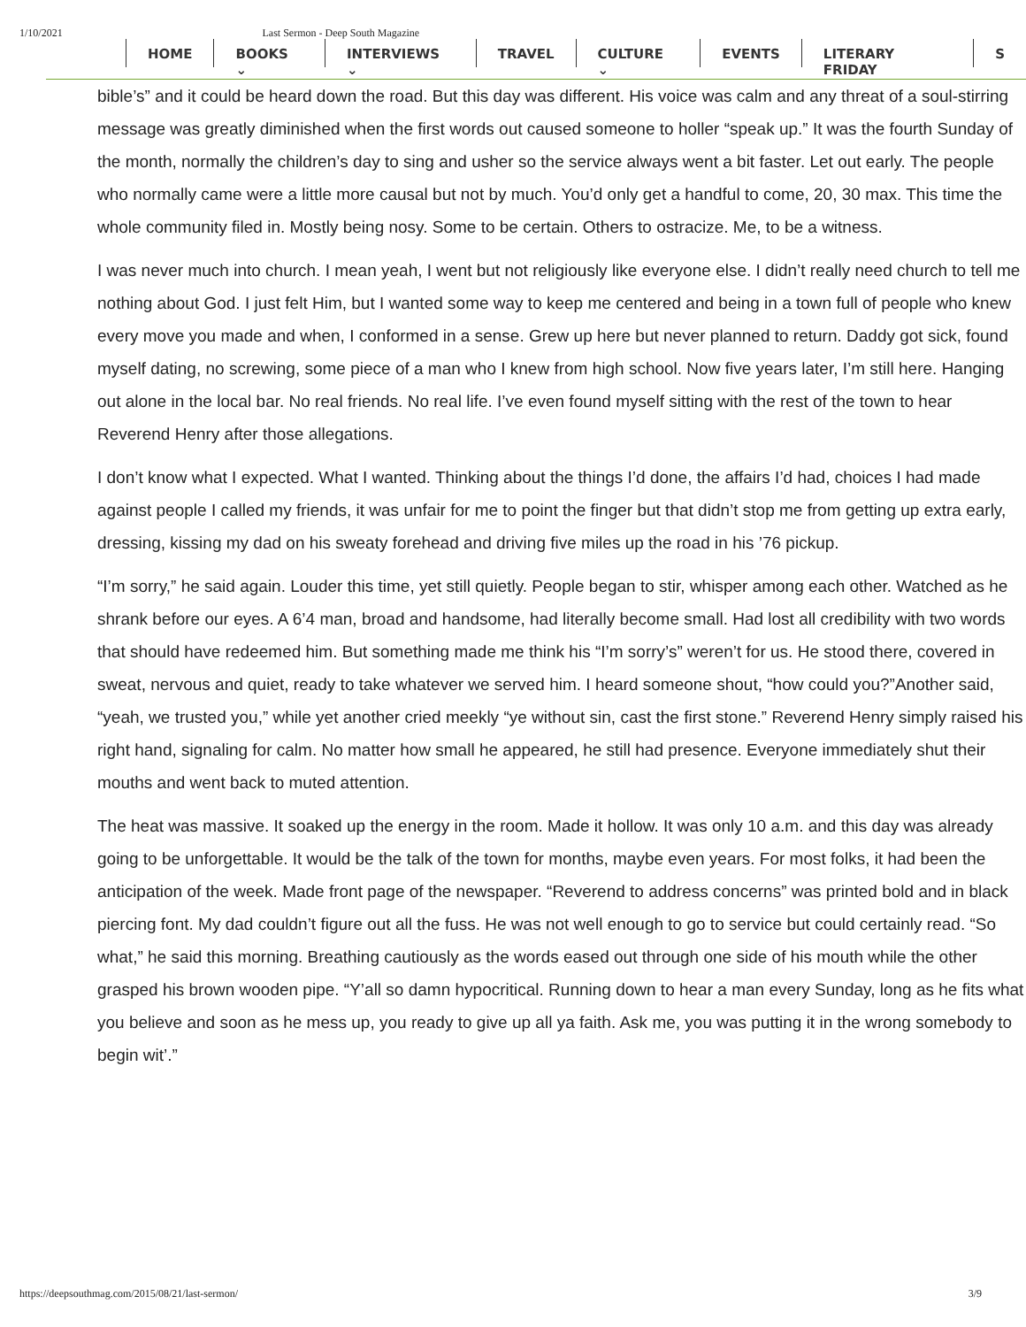1/10/2021 Last Sermon - Deep South Magazine
HOME BOOKS ⌄ INTERVIEWS ⌄ TRAVEL CULTURE ⌄ EVENTS LITERARY FRIDAY S
bible’s” and it could be heard down the road. But this day was different. His voice was calm and any threat of a soul-stirring message was greatly diminished when the first words out caused someone to holler “speak up.” It was the fourth Sunday of the month, normally the children’s day to sing and usher so the service always went a bit faster. Let out early. The people who normally came were a little more causal but not by much. You’d only get a handful to come, 20, 30 max. This time the whole community filed in. Mostly being nosy. Some to be certain. Others to ostracize. Me, to be a witness.
I was never much into church. I mean yeah, I went but not religiously like everyone else. I didn’t really need church to tell me nothing about God. I just felt Him, but I wanted some way to keep me centered and being in a town full of people who knew every move you made and when, I conformed in a sense. Grew up here but never planned to return. Daddy got sick, found myself dating, no screwing, some piece of a man who I knew from high school. Now five years later, I’m still here. Hanging out alone in the local bar. No real friends. No real life. I’ve even found myself sitting with the rest of the town to hear Reverend Henry after those allegations.
I don’t know what I expected. What I wanted. Thinking about the things I’d done, the affairs I’d had, choices I had made against people I called my friends, it was unfair for me to point the finger but that didn’t stop me from getting up extra early, dressing, kissing my dad on his sweaty forehead and driving five miles up the road in his ’76 pickup.
“I’m sorry,” he said again. Louder this time, yet still quietly. People began to stir, whisper among each other. Watched as he shrank before our eyes. A 6’4 man, broad and handsome, had literally become small. Had lost all credibility with two words that should have redeemed him. But something made me think his “I’m sorry’s” weren’t for us. He stood there, covered in sweat, nervous and quiet, ready to take whatever we served him. I heard someone shout, “how could you?”Another said, “yeah, we trusted you,” while yet another cried meekly “ye without sin, cast the first stone.” Reverend Henry simply raised his right hand, signaling for calm. No matter how small he appeared, he still had presence. Everyone immediately shut their mouths and went back to muted attention.
The heat was massive. It soaked up the energy in the room. Made it hollow. It was only 10 a.m. and this day was already going to be unforgettable. It would be the talk of the town for months, maybe even years. For most folks, it had been the anticipation of the week. Made front page of the newspaper. “Reverend to address concerns” was printed bold and in black piercing font. My dad couldn’t figure out all the fuss. He was not well enough to go to service but could certainly read. “So what,” he said this morning. Breathing cautiously as the words eased out through one side of his mouth while the other grasped his brown wooden pipe. “Y’all so damn hypocritical. Running down to hear a man every Sunday, long as he fits what you believe and soon as he mess up, you ready to give up all ya faith. Ask me, you was putting it in the wrong somebody to begin wit’.”
https://deepsouthmag.com/2015/08/21/last-sermon/ 3/9